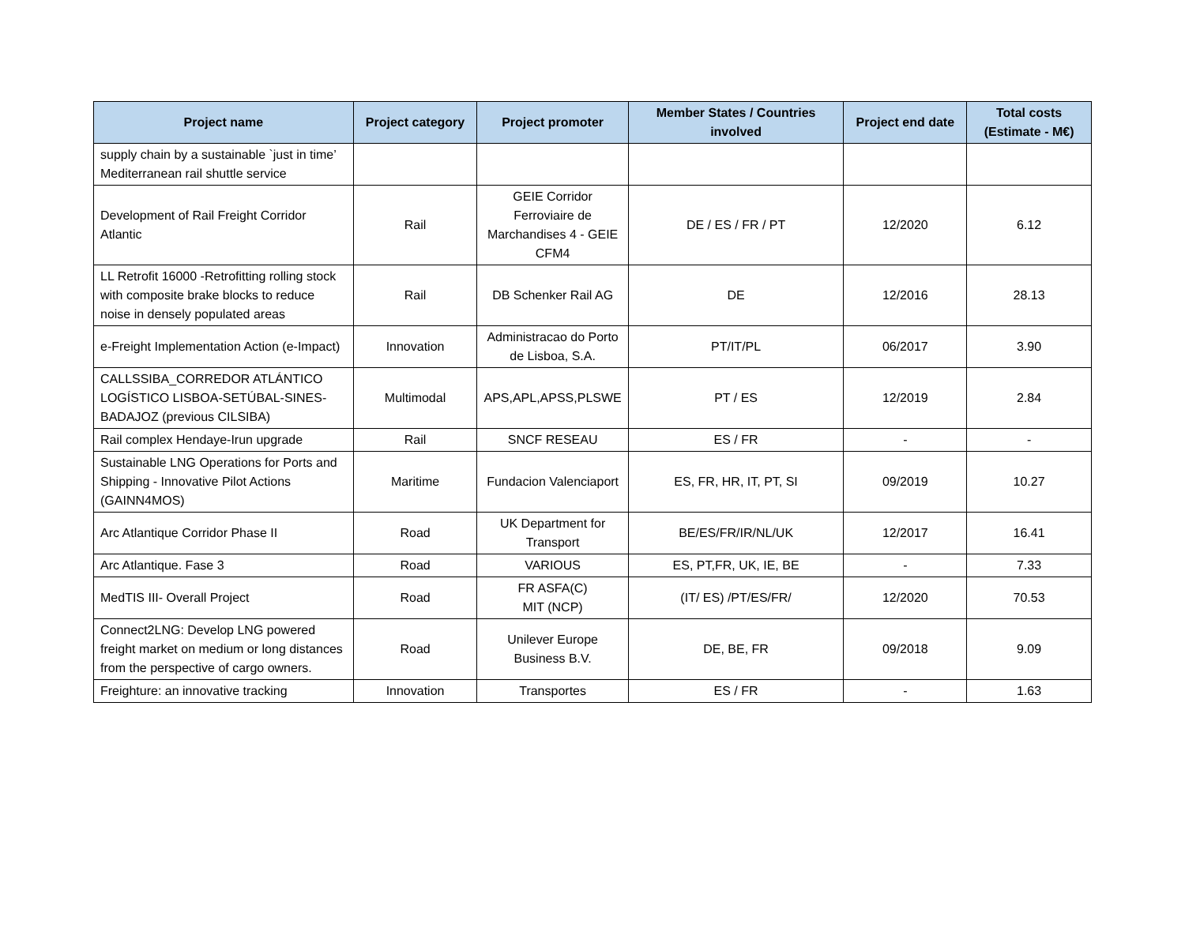| Project name | Project category | Project promoter | Member States / Countries involved | Project end date | Total costs (Estimate - M€) |
| --- | --- | --- | --- | --- | --- |
| supply chain by a sustainable `just in time’ Mediterranean rail shuttle service | | | | | |
| Development of Rail Freight Corridor Atlantic | Rail | GEIE Corridor Ferroviaire de Marchandises 4 - GEIE CFM4 | DE / ES / FR / PT | 12/2020 | 6.12 |
| LL Retrofit 16000 -Retrofitting rolling stock with composite brake blocks to reduce noise in densely populated areas | Rail | DB Schenker Rail AG | DE | 12/2016 | 28.13 |
| e-Freight Implementation Action (e-Impact) | Innovation | Administracao do Porto de Lisboa, S.A. | PT/IT/PL | 06/2017 | 3.90 |
| CALLSSIBA_CORREDOR ATLÁNTICO LOGÍSTICO LISBOA-SETÚBAL-SINES-BADAJOZ (previous CILSIBA) | Multimodal | APS,APL,APSS,PLSWE | PT / ES | 12/2019 | 2.84 |
| Rail complex Hendaye-Irun upgrade | Rail | SNCF RESEAU | ES / FR | - | - |
| Sustainable LNG Operations for Ports and Shipping - Innovative Pilot Actions (GAINN4MOS) | Maritime | Fundacion Valenciaport | ES, FR, HR, IT, PT, SI | 09/2019 | 10.27 |
| Arc Atlantique Corridor Phase II | Road | UK Department for Transport | BE/ES/FR/IR/NL/UK | 12/2017 | 16.41 |
| Arc Atlantique. Fase 3 | Road | VARIOUS | ES, PT,FR, UK, IE, BE | - | 7.33 |
| MedTIS III- Overall Project | Road | FR ASFA(C) MIT (NCP) | (IT/ ES) /PT/ES/FR/ | 12/2020 | 70.53 |
| Connect2LNG: Develop LNG powered freight market on medium or long distances from the perspective of cargo owners. | Road | Unilever Europe Business B.V. | DE, BE, FR | 09/2018 | 9.09 |
| Freighture: an innovative tracking | Innovation | Transportes | ES / FR | - | 1.63 |